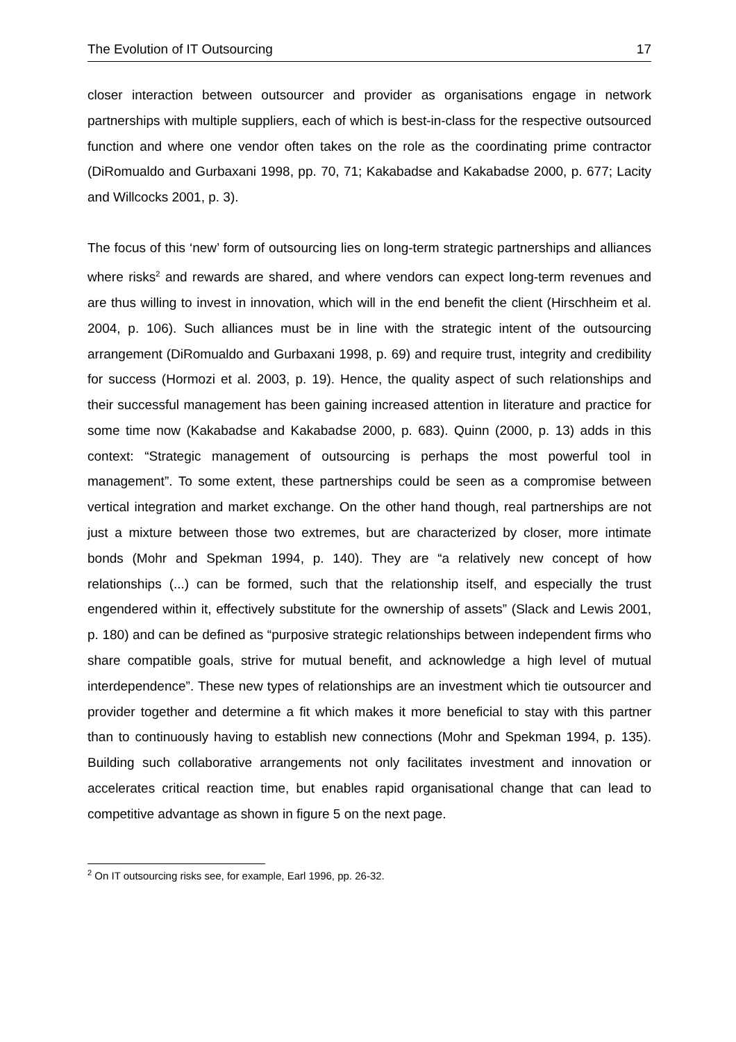The Evolution of IT Outsourcing 17
closer interaction between outsourcer and provider as organisations engage in network partnerships with multiple suppliers, each of which is best-in-class for the respective outsourced function and where one vendor often takes on the role as the coordinating prime contractor (DiRomualdo and Gurbaxani 1998, pp. 70, 71; Kakabadse and Kakabadse 2000, p. 677; Lacity and Willcocks 2001, p. 3).
The focus of this ‘new’ form of outsourcing lies on long-term strategic partnerships and alliances where risks<sup>2</sup> and rewards are shared, and where vendors can expect long-term revenues and are thus willing to invest in innovation, which will in the end benefit the client (Hirschheim et al. 2004, p. 106). Such alliances must be in line with the strategic intent of the outsourcing arrangement (DiRomualdo and Gurbaxani 1998, p. 69) and require trust, integrity and credibility for success (Hormozi et al. 2003, p. 19). Hence, the quality aspect of such relationships and their successful management has been gaining increased attention in literature and practice for some time now (Kakabadse and Kakabadse 2000, p. 683). Quinn (2000, p. 13) adds in this context: “Strategic management of outsourcing is perhaps the most powerful tool in management”. To some extent, these partnerships could be seen as a compromise between vertical integration and market exchange. On the other hand though, real partnerships are not just a mixture between those two extremes, but are characterized by closer, more intimate bonds (Mohr and Spekman 1994, p. 140). They are “a relatively new concept of how relationships (...) can be formed, such that the relationship itself, and especially the trust engendered within it, effectively substitute for the ownership of assets” (Slack and Lewis 2001, p. 180) and can be defined as “purposive strategic relationships between independent firms who share compatible goals, strive for mutual benefit, and acknowledge a high level of mutual interdependence”. These new types of relationships are an investment which tie outsourcer and provider together and determine a fit which makes it more beneficial to stay with this partner than to continuously having to establish new connections (Mohr and Spekman 1994, p. 135). Building such collaborative arrangements not only facilitates investment and innovation or accelerates critical reaction time, but enables rapid organisational change that can lead to competitive advantage as shown in figure 5 on the next page.
<sup>2</sup> On IT outsourcing risks see, for example, Earl 1996, pp. 26-32.